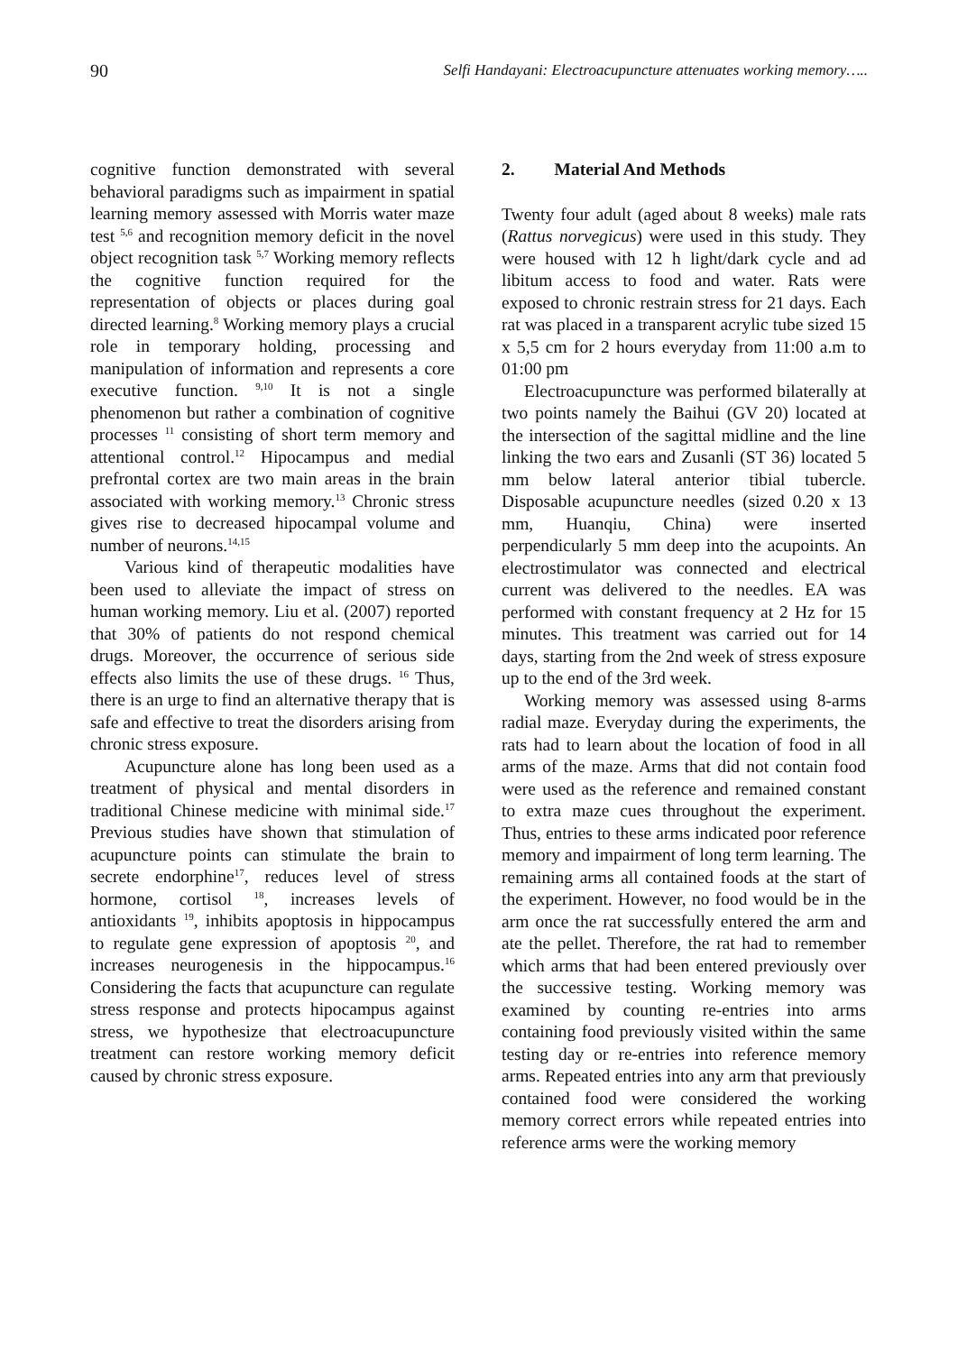90 Selfi Handayani: Electroacupuncture attenuates working memory…..
cognitive function demonstrated with several behavioral paradigms such as impairment in spatial learning memory assessed with Morris water maze test <sup>5,6</sup> and recognition memory deficit in the novel object recognition task <sup>5,7</sup> Working memory reflects the cognitive function required for the representation of objects or places during goal directed learning.<sup>8</sup> Working memory plays a crucial role in temporary holding, processing and manipulation of information and represents a core executive function. <sup>9,10</sup> It is not a single phenomenon but rather a combination of cognitive processes <sup>11</sup> consisting of short term memory and attentional control.<sup>12</sup> Hipocampus and medial prefrontal cortex are two main areas in the brain associated with working memory.<sup>13</sup> Chronic stress gives rise to decreased hipocampal volume and number of neurons.<sup>14,15</sup>
Various kind of therapeutic modalities have been used to alleviate the impact of stress on human working memory. Liu et al. (2007) reported that 30% of patients do not respond chemical drugs. Moreover, the occurrence of serious side effects also limits the use of these drugs. <sup>16</sup> Thus, there is an urge to find an alternative therapy that is safe and effective to treat the disorders arising from chronic stress exposure.
Acupuncture alone has long been used as a treatment of physical and mental disorders in traditional Chinese medicine with minimal side.<sup>17</sup> Previous studies have shown that stimulation of acupuncture points can stimulate the brain to secrete endorphine<sup>17</sup>, reduces level of stress hormone, cortisol <sup>18</sup>, increases levels of antioxidants <sup>19</sup>, inhibits apoptosis in hippocampus to regulate gene expression of apoptosis <sup>20</sup>, and increases neurogenesis in the hippocampus.<sup>16</sup> Considering the facts that acupuncture can regulate stress response and protects hipocampus against stress, we hypothesize that electroacupuncture treatment can restore working memory deficit caused by chronic stress exposure.
2. Material And Methods
Twenty four adult (aged about 8 weeks) male rats (Rattus norvegicus) were used in this study. They were housed with 12 h light/dark cycle and ad libitum access to food and water. Rats were exposed to chronic restrain stress for 21 days. Each rat was placed in a transparent acrylic tube sized 15 x 5,5 cm for 2 hours everyday from 11:00 a.m to 01:00 pm
Electroacupuncture was performed bilaterally at two points namely the Baihui (GV 20) located at the intersection of the sagittal midline and the line linking the two ears and Zusanli (ST 36) located 5 mm below lateral anterior tibial tubercle. Disposable acupuncture needles (sized 0.20 x 13 mm, Huanqiu, China) were inserted perpendicularly 5 mm deep into the acupoints. An electrostimulator was connected and electrical current was delivered to the needles. EA was performed with constant frequency at 2 Hz for 15 minutes. This treatment was carried out for 14 days, starting from the 2nd week of stress exposure up to the end of the 3rd week.
Working memory was assessed using 8-arms radial maze. Everyday during the experiments, the rats had to learn about the location of food in all arms of the maze. Arms that did not contain food were used as the reference and remained constant to extra maze cues throughout the experiment. Thus, entries to these arms indicated poor reference memory and impairment of long term learning. The remaining arms all contained foods at the start of the experiment. However, no food would be in the arm once the rat successfully entered the arm and ate the pellet. Therefore, the rat had to remember which arms that had been entered previously over the successive testing. Working memory was examined by counting re-entries into arms containing food previously visited within the same testing day or re-entries into reference memory arms. Repeated entries into any arm that previously contained food were considered the working memory correct errors while repeated entries into reference arms were the working memory